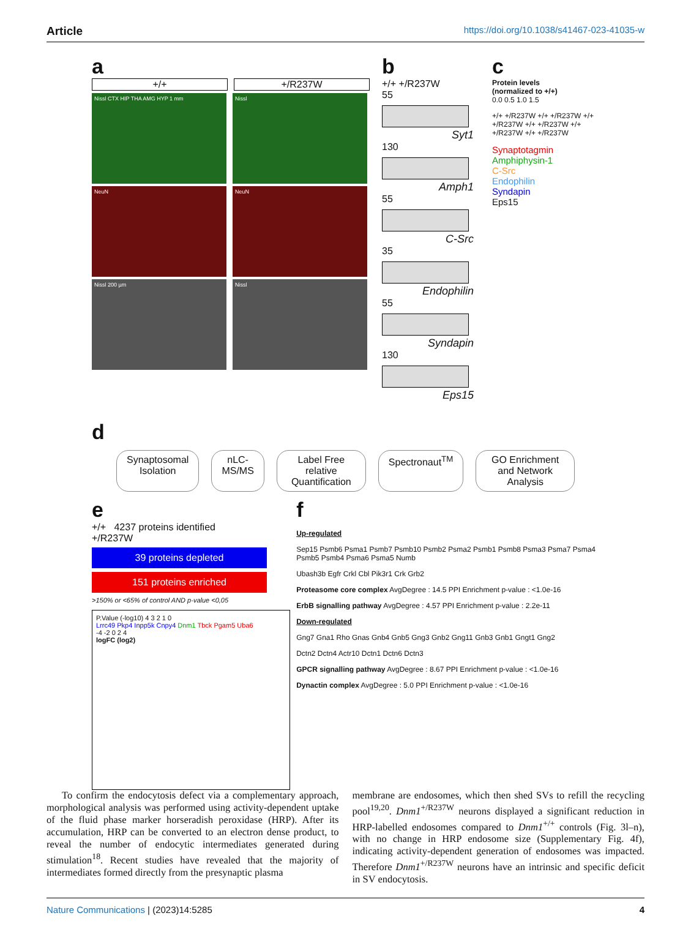Article https://doi.org/10.1038/s41467-023-41035-w
a
+/+ +/R237W
Nissl CTX HIP THA AMG HYP 1 mm Nissl
NeuN NeuN
Nissl 200 µm Nissl
b
+/+ +/R237W
55
Syt1
130
Amph1
55
C-Src
35
Endophilin
55
Syndapin
130
Eps15
c
Protein levels
(normalized to +/+)
0.0 0.5 1.0 1.5
+/+ +/R237W +/+ +/R237W +/+ +/R237W +/+ +/R237W +/+ +/R237W +/+ +/R237W
Synaptotagmin
Amphiphysin-1
C-Src
Endophilin
Syndapin
Eps15
d
Synaptosomal Isolation nLC-MS/MS Label Free relative Quantification
Spectronaut<sup>TM</sup> GO Enrichment and Network Analysis
e
+/+ 4237 proteins identified
+/R237W
39 proteins depleted
151 proteins enriched
>150% or <65% of control AND p-value <0,05
P.Value (-log10) 4 3 2 1 0
Lrrc49 Pkp4 Inpp5k Cnpy4 Dnm1 Tbck Pgam5 Uba6
-4 -2 0 2 4
logFC (log2)
f
Up-regulated
Sep15 Psmb6 Psma1 Psmb7 Psmb10 Psmb2 Psma2 Psmb1 Psmb8 Psma3 Psma7 Psma4 Psmb5 Psmb4 Psma6 Psma5 Numb
Ubash3b Egfr Crkl Cbl Pik3r1 Crk Grb2
Proteasome core complex AvgDegree : 14.5 PPI Enrichment p-value : <1.0e-16
ErbB signalling pathway AvgDegree : 4.57 PPI Enrichment p-value : 2.2e-11
Down-regulated
Gng7 Gna1 Rho Gnas Gnb4 Gnb5 Gng3 Gnb2 Gng11 Gnb3 Gnb1 Gngt1 Gng2
Dctn2 Dctn4 Actr10 Dctn1 Dctn6 Dctn3
GPCR signalling pathway AvgDegree : 8.67 PPI Enrichment p-value : <1.0e-16
Dynactin complex AvgDegree : 5.0 PPI Enrichment p-value : <1.0e-16
To confirm the endocytosis defect via a complementary approach, morphological analysis was performed using activity-dependent uptake of the fluid phase marker horseradish peroxidase (HRP). After its accumulation, HRP can be converted to an electron dense product, to reveal the number of endocytic intermediates generated during stimulation<sup>18</sup>. Recent studies have revealed that the majority of intermediates formed directly from the presynaptic plasma
membrane are endosomes, which then shed SVs to refill the recycling pool<sup>19,20</sup>. Dnm1<sup>+/R237W</sup> neurons displayed a significant reduction in HRP-labelled endosomes compared to Dnm1<sup>+/+</sup> controls (Fig. 3l–n), with no change in HRP endosome size (Supplementary Fig. 4f), indicating activity-dependent generation of endosomes was impacted. Therefore Dnm1<sup>+/R237W</sup> neurons have an intrinsic and specific deficit in SV endocytosis.
Nature Communications | (2023)14:5285 4